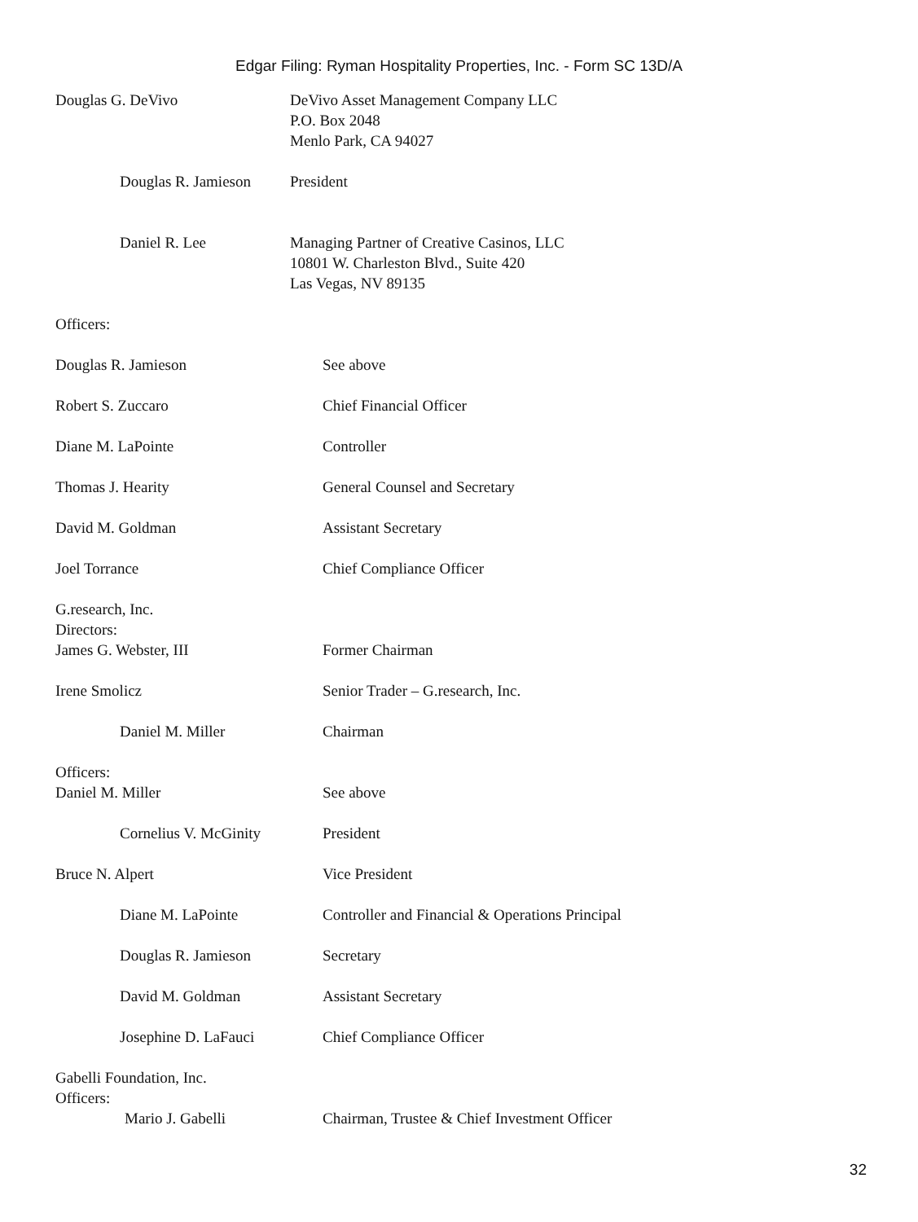Edgar Filing: Ryman Hospitality Properties, Inc. - Form SC 13D/A
Douglas G. DeVivo DeVivo Asset Management Company LLC
P.O. Box 2048
Menlo Park, CA 94027
Douglas R. Jamieson President
Daniel R. Lee Managing Partner of Creative Casinos, LLC
10801 W. Charleston Blvd., Suite 420
Las Vegas, NV 89135
Officers:
Douglas R. Jamieson See above
Robert S. Zuccaro Chief Financial Officer
Diane M. LaPointe Controller
Thomas J. Hearity General Counsel and Secretary
David M. Goldman Assistant Secretary
Joel Torrance Chief Compliance Officer
G.research, Inc.
Directors:
James G. Webster, III Former Chairman
Irene Smolicz Senior Trader – G.research, Inc.
Daniel M. Miller Chairman
Officers:
Daniel M. Miller See above
Cornelius V. McGinity President
Bruce N. Alpert Vice President
Diane M. LaPointe Controller and Financial & Operations Principal
Douglas R. Jamieson Secretary
David M. Goldman Assistant Secretary
Josephine D. LaFauci Chief Compliance Officer
Gabelli Foundation, Inc.
Officers:
Mario J. Gabelli Chairman, Trustee & Chief Investment Officer
32